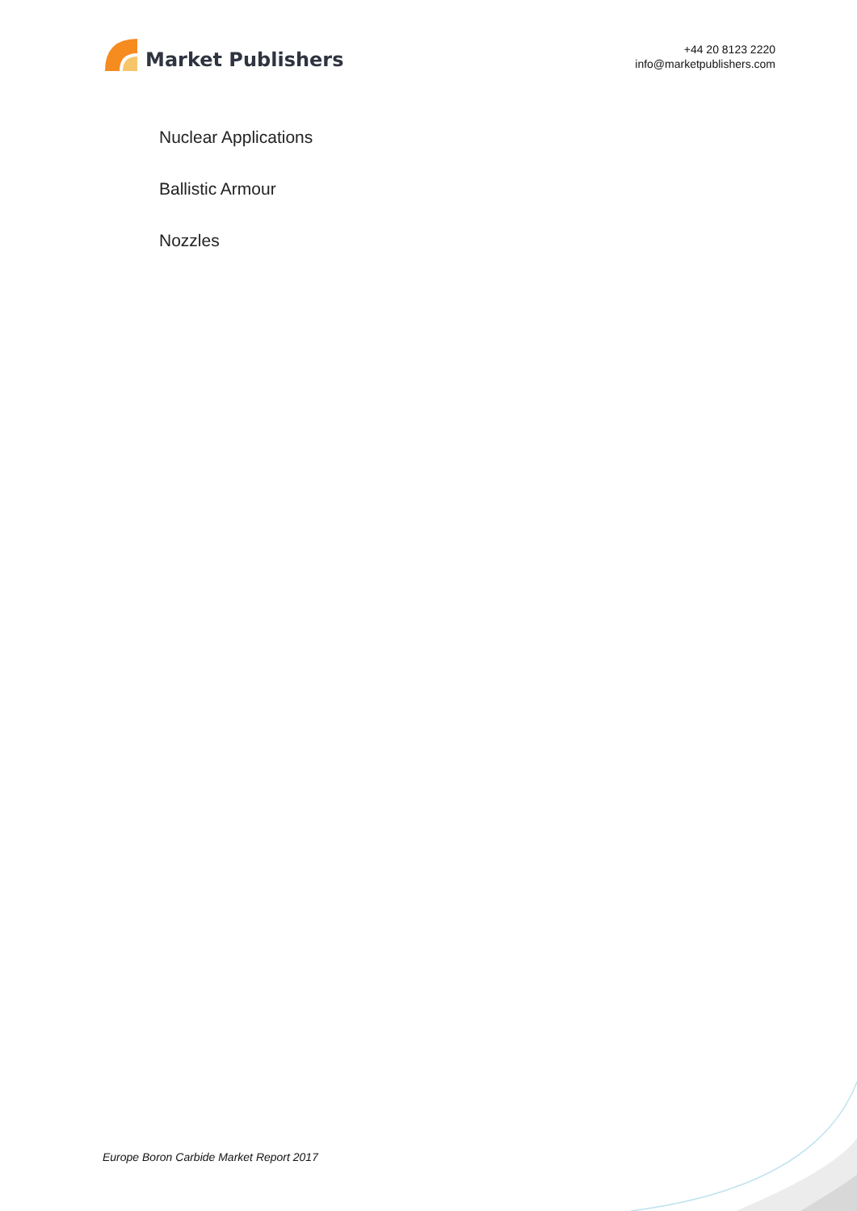Market Publishers
+44 20 8123 2220
info@marketpublishers.com
Nuclear Applications
Ballistic Armour
Nozzles
Europe Boron Carbide Market Report 2017